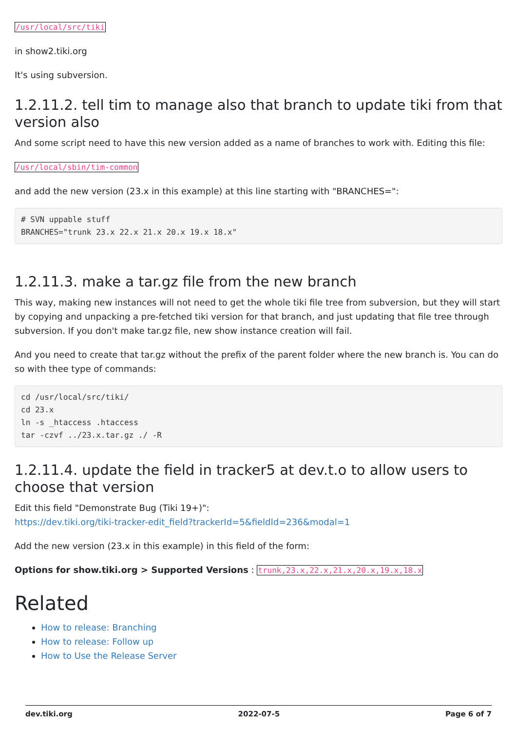/usr/local/src/tiki
in show2.tiki.org
It's using subversion.
1.2.11.2. tell tim to manage also that branch to update tiki from that version also
And some script need to have this new version added as a name of branches to work with. Editing this file:
/usr/local/sbin/tim-common
and add the new version (23.x in this example) at this line starting with "BRANCHES=":
# SVN uppable stuff
BRANCHES="trunk 23.x 22.x 21.x 20.x 19.x 18.x"
1.2.11.3. make a tar.gz file from the new branch
This way, making new instances will not need to get the whole tiki file tree from subversion, but they will start by copying and unpacking a pre-fetched tiki version for that branch, and just updating that file tree through subversion. If you don't make tar.gz file, new show instance creation will fail.
And you need to create that tar.gz without the prefix of the parent folder where the new branch is. You can do so with thee type of commands:
cd /usr/local/src/tiki/
cd 23.x
ln -s _htaccess .htaccess
tar -czvf ../23.x.tar.gz ./ -R
1.2.11.4. update the field in tracker5 at dev.t.o to allow users to choose that version
Edit this field "Demonstrate Bug (Tiki 19+)":
https://dev.tiki.org/tiki-tracker-edit_field?trackerId=5&fieldId=236&modal=1
Add the new version (23.x in this example) in this field of the form:
Options for show.tiki.org > Supported Versions : trunk,23.x,22.x,21.x,20.x,19.x,18.x
Related
How to release: Branching
How to release: Follow up
How to Use the Release Server
dev.tiki.org 2022-07-5 Page 6 of 7